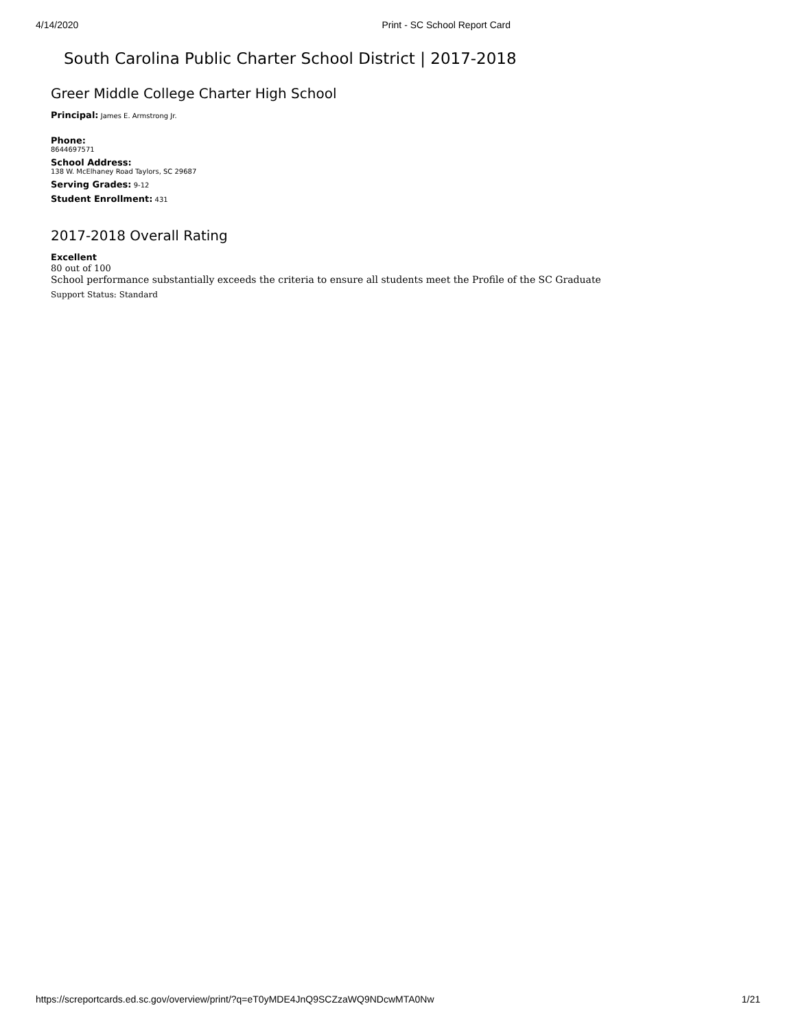4/14/2020 Print - SC School Report Card
South Carolina Public Charter School District | 2017-2018
Greer Middle College Charter High School
Principal: James E. Armstrong Jr.
Phone:
8644697571
School Address:
138 W. McElhaney Road Taylors, SC 29687
Serving Grades: 9-12
Student Enrollment: 431
2017-2018 Overall Rating
Excellent
80 out of 100
School performance substantially exceeds the criteria to ensure all students meet the Profile of the SC Graduate
Support Status: Standard
https://screportcards.ed.sc.gov/overview/print/?q=eT0yMDE4JnQ9SCZzaWQ9NDcwMTA0Nw 1/21